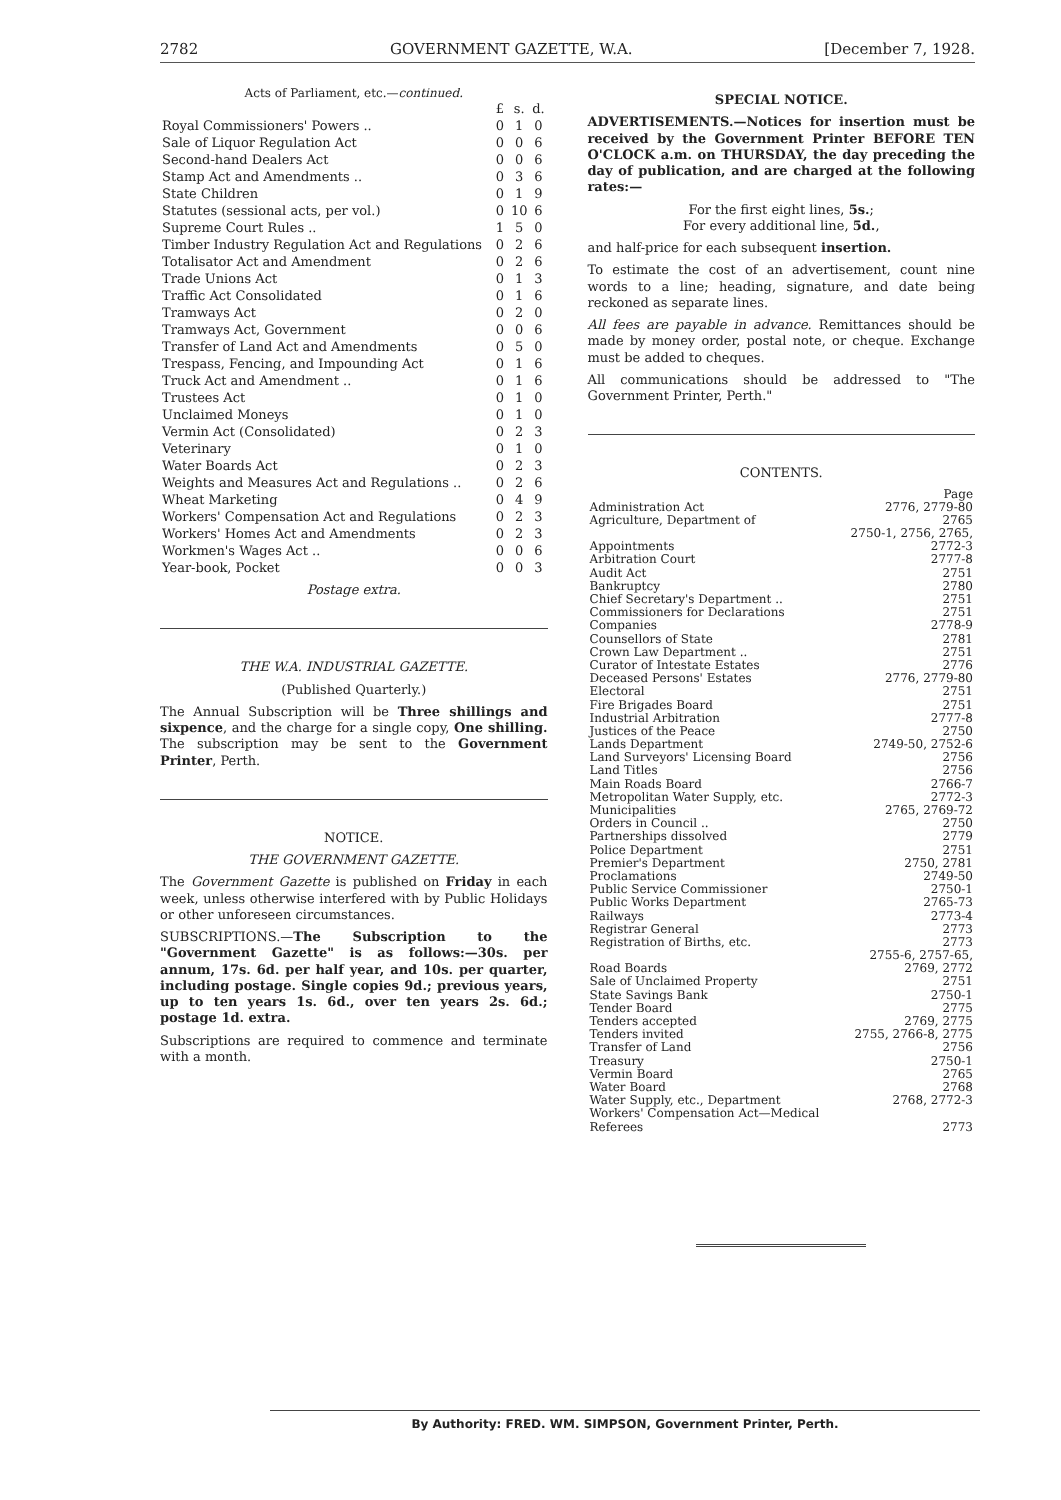2782 GOVERNMENT GAZETTE, W.A. [December 7, 1928.
Acts of Parliament, etc.—continued.
| | £ | s. | d. |
| Royal Commissioners' Powers .. | 0 | 1 | 0 |
| Sale of Liquor Regulation Act | 0 | 0 | 6 |
| Second-hand Dealers Act | 0 | 0 | 6 |
| Stamp Act and Amendments .. | 0 | 3 | 6 |
| State Children | 0 | 1 | 9 |
| Statutes (sessional acts, per vol.) | 0 | 10 | 6 |
| Supreme Court Rules .. | 1 | 5 | 0 |
| Timber Industry Regulation Act and Regulations | 0 | 2 | 6 |
| Totalisator Act and Amendment | 0 | 2 | 6 |
| Trade Unions Act | 0 | 1 | 3 |
| Traffic Act Consolidated | 0 | 1 | 6 |
| Tramways Act | 0 | 2 | 0 |
| Tramways Act, Government | 0 | 0 | 6 |
| Transfer of Land Act and Amendments | 0 | 5 | 0 |
| Trespass, Fencing, and Impounding Act | 0 | 1 | 6 |
| Truck Act and Amendment .. | 0 | 1 | 6 |
| Trustees Act | 0 | 1 | 0 |
| Unclaimed Moneys | 0 | 1 | 0 |
| Vermin Act (Consolidated) | 0 | 2 | 3 |
| Veterinary | 0 | 1 | 0 |
| Water Boards Act | 0 | 2 | 3 |
| Weights and Measures Act and Regulations .. | 0 | 2 | 6 |
| Wheat Marketing | 0 | 4 | 9 |
| Workers' Compensation Act and Regulations | 0 | 2 | 3 |
| Workers' Homes Act and Amendments | 0 | 2 | 3 |
| Workmen's Wages Act .. | 0 | 0 | 6 |
| Year-book, Pocket | 0 | 0 | 3 |
Postage extra.
THE W.A. INDUSTRIAL GAZETTE.
(Published Quarterly.)
The Annual Subscription will be Three shillings and sixpence, and the charge for a single copy, One shilling. The subscription may be sent to the Government Printer, Perth.
NOTICE.
THE GOVERNMENT GAZETTE.
The Government Gazette is published on Friday in each week, unless otherwise interfered with by Public Holidays or other unforeseen circumstances.
SUBSCRIPTIONS.—The Subscription to the "Government Gazette" is as follows:—30s. per annum, 17s. 6d. per half year, and 10s. per quarter, including postage. Single copies 9d.; previous years, up to ten years 1s. 6d., over ten years 2s. 6d.; postage 1d. extra.
Subscriptions are required to commence and terminate with a month.
SPECIAL NOTICE.
ADVERTISEMENTS.—Notices for insertion must be received by the Government Printer BEFORE TEN O'CLOCK a.m. on THURSDAY, the day preceding the day of publication, and are charged at the following rates:—
For the first eight lines, 5s.;
For every additional line, 5d.,
and half-price for each subsequent insertion.
To estimate the cost of an advertisement, count nine words to a line; heading, signature, and date being reckoned as separate lines.
All fees are payable in advance. Remittances should be made by money order, postal note, or cheque. Exchange must be added to cheques.
All communications should be addressed to "The Government Printer, Perth."
CONTENTS.
| | Page |
| Administration Act | 2776, 2779-80 |
| Agriculture, Department of | 2765 |
| Appointments | 2750-1, 2756, 2765, 2772-3 |
| Arbitration Court | 2777-8 |
| Audit Act | 2751 |
| Bankruptcy | 2780 |
| Chief Secretary's Department .. | 2751 |
| Commissioners for Declarations | 2751 |
| Companies | 2778-9 |
| Counsellors of State | 2781 |
| Crown Law Department .. | 2751 |
| Curator of Intestate Estates | 2776 |
| Deceased Persons' Estates | 2776, 2779-80 |
| Electoral | 2751 |
| Fire Brigades Board | 2751 |
| Industrial Arbitration | 2777-8 |
| Justices of the Peace | 2750 |
| Lands Department | 2749-50, 2752-6 |
| Land Surveyors' Licensing Board | 2756 |
| Land Titles | 2756 |
| Main Roads Board | 2766-7 |
| Metropolitan Water Supply, etc. | 2772-3 |
| Municipalities | 2765, 2769-72 |
| Orders in Council .. | 2750 |
| Partnerships dissolved | 2779 |
| Police Department | 2751 |
| Premier's Department | 2750, 2781 |
| Proclamations | 2749-50 |
| Public Service Commissioner | 2750-1 |
| Public Works Department | 2765-73 |
| Railways | 2773-4 |
| Registrar General | 2773 |
| Registration of Births, etc. | 2773 |
| Road Boards | 2755-6, 2757-65, 2769, 2772 |
| Sale of Unclaimed Property | 2751 |
| State Savings Bank | 2750-1 |
| Tender Board | 2775 |
| Tenders accepted | 2769, 2775 |
| Tenders invited | 2755, 2766-8, 2775 |
| Transfer of Land | 2756 |
| Treasury | 2750-1 |
| Vermin Board | 2765 |
| Water Board | 2768 |
| Water Supply, etc., Department | 2768, 2772-3 |
| Workers' Compensation Act—Medical Referees | 2773 |
By Authority: FRED. WM. SIMPSON, Government Printer, Perth.